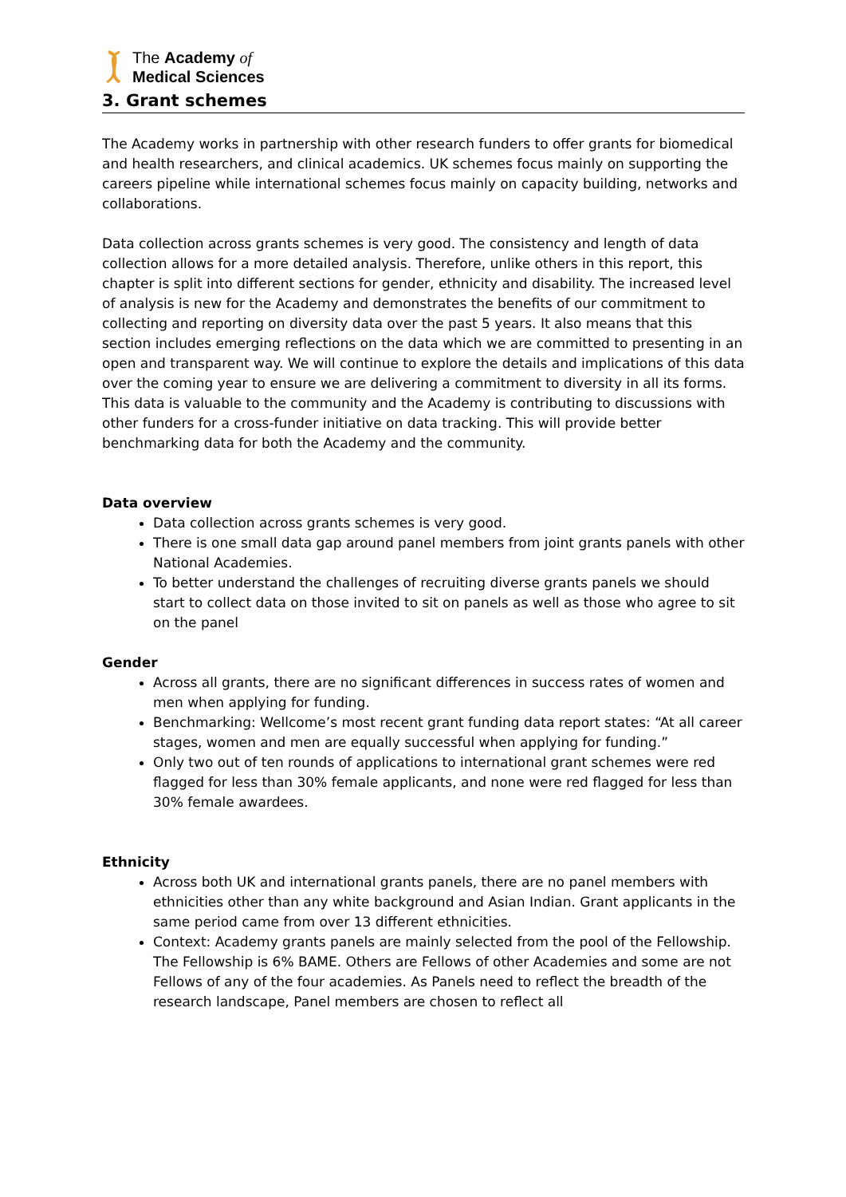The Academy of
Medical Sciences
3. Grant schemes
The Academy works in partnership with other research funders to offer grants for biomedical and health researchers, and clinical academics. UK schemes focus mainly on supporting the careers pipeline while international schemes focus mainly on capacity building, networks and collaborations.
Data collection across grants schemes is very good. The consistency and length of data collection allows for a more detailed analysis. Therefore, unlike others in this report, this chapter is split into different sections for gender, ethnicity and disability. The increased level of analysis is new for the Academy and demonstrates the benefits of our commitment to collecting and reporting on diversity data over the past 5 years. It also means that this section includes emerging reflections on the data which we are committed to presenting in an open and transparent way. We will continue to explore the details and implications of this data over the coming year to ensure we are delivering a commitment to diversity in all its forms. This data is valuable to the community and the Academy is contributing to discussions with other funders for a cross-funder initiative on data tracking. This will provide better benchmarking data for both the Academy and the community.
Data overview
Data collection across grants schemes is very good.
There is one small data gap around panel members from joint grants panels with other National Academies.
To better understand the challenges of recruiting diverse grants panels we should start to collect data on those invited to sit on panels as well as those who agree to sit on the panel
Gender
Across all grants, there are no significant differences in success rates of women and men when applying for funding.
Benchmarking: Wellcome’s most recent grant funding data report states: “At all career stages, women and men are equally successful when applying for funding.”
Only two out of ten rounds of applications to international grant schemes were red flagged for less than 30% female applicants, and none were red flagged for less than 30% female awardees.
Ethnicity
Across both UK and international grants panels, there are no panel members with ethnicities other than any white background and Asian Indian. Grant applicants in the same period came from over 13 different ethnicities.
Context: Academy grants panels are mainly selected from the pool of the Fellowship. The Fellowship is 6% BAME. Others are Fellows of other Academies and some are not Fellows of any of the four academies. As Panels need to reflect the breadth of the research landscape, Panel members are chosen to reflect all